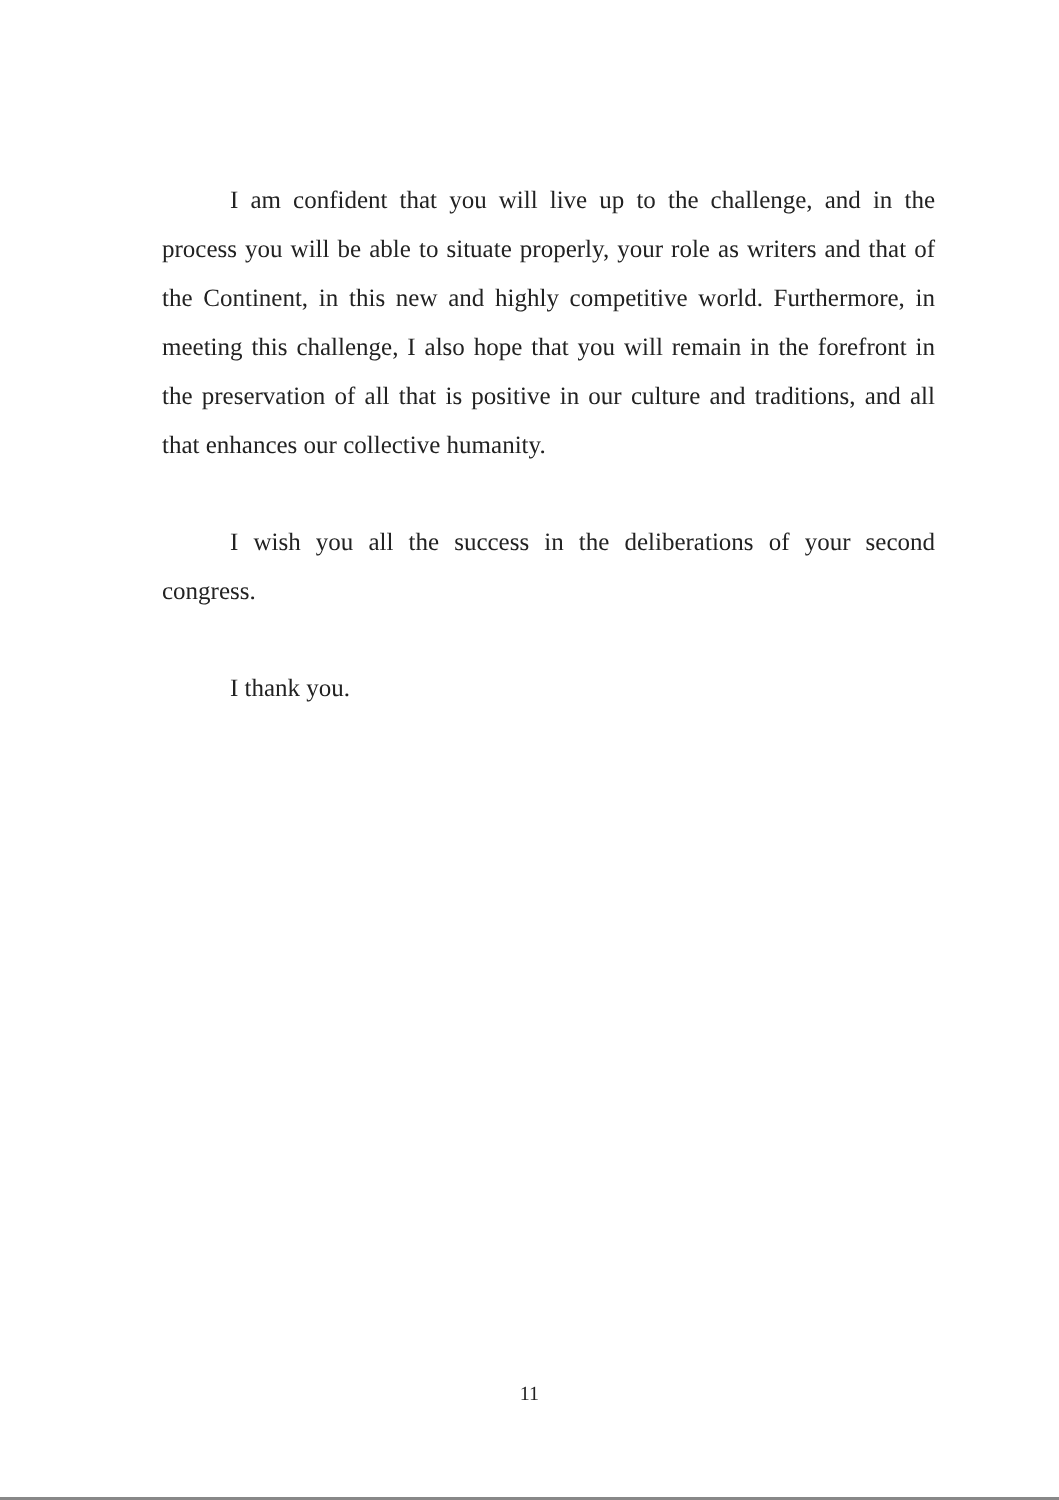I am confident that you will live up to the challenge, and in the process you will be able to situate properly, your role as writers and that of the Continent, in this new and highly competitive world. Furthermore, in meeting this challenge, I also hope that you will remain in the forefront in the preservation of all that is positive in our culture and traditions, and all that enhances our collective humanity.
I wish you all the success in the deliberations of your second congress.
I thank you.
11